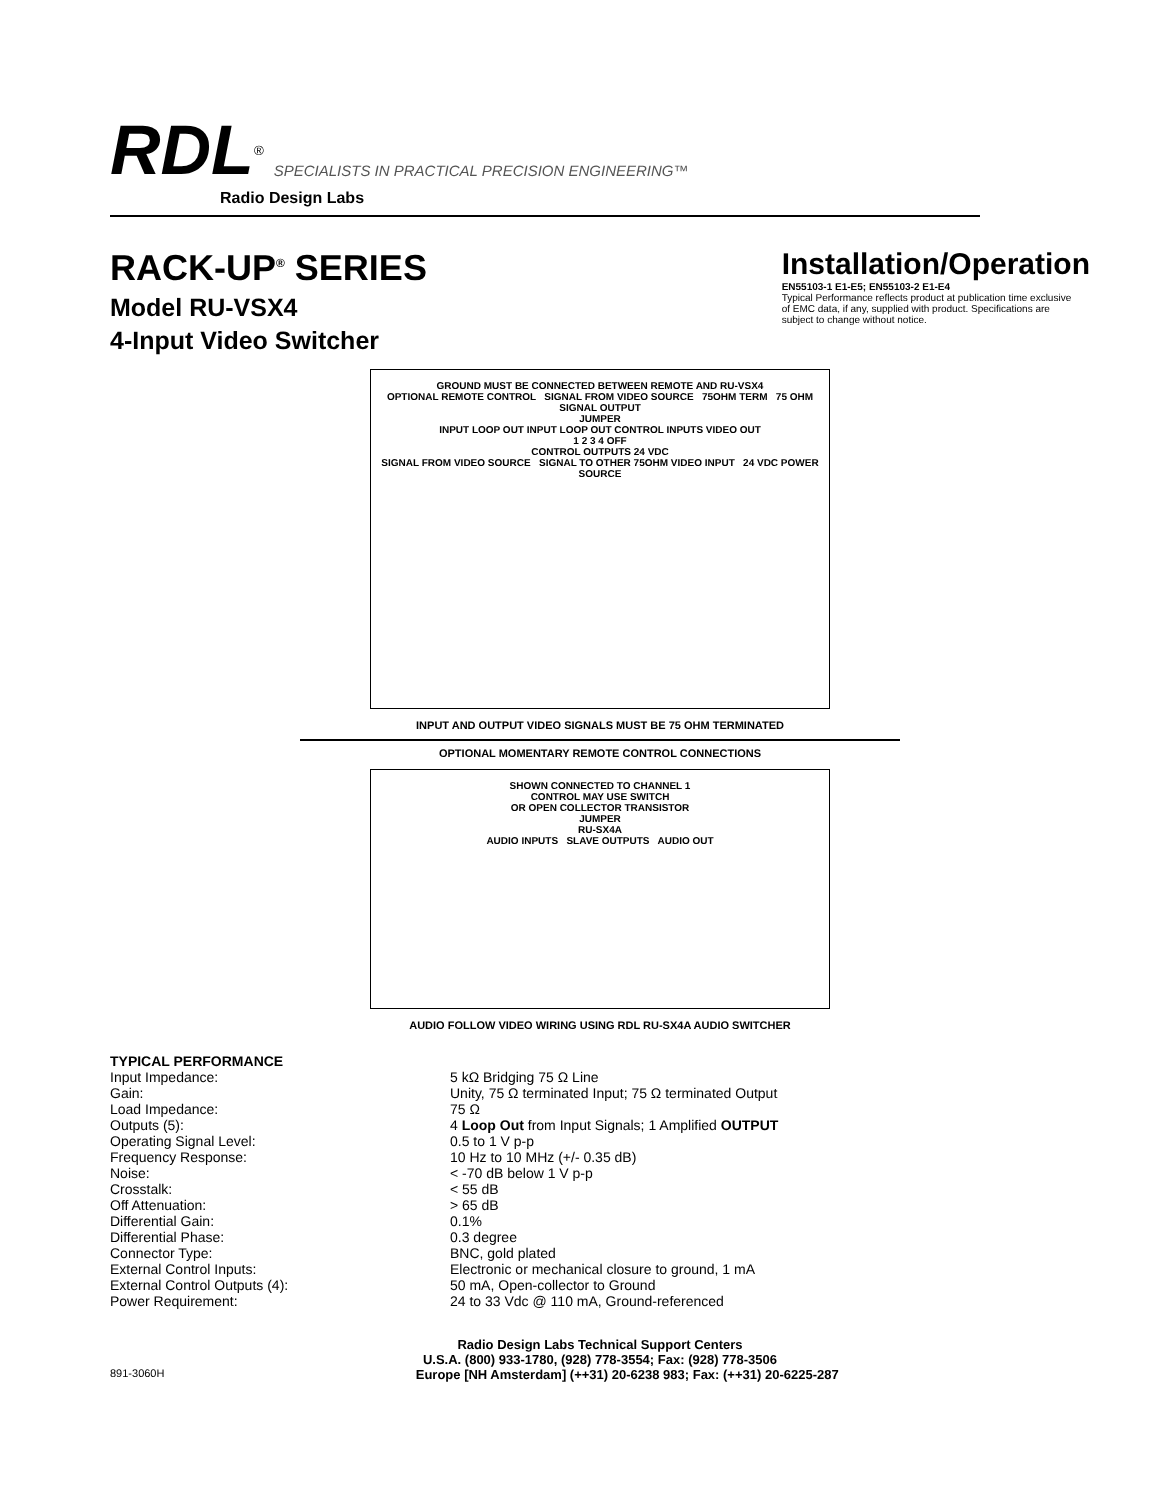RDL<sup>®</sup> SPECIALISTS IN PRACTICAL PRECISION ENGINEERING™
Radio Design Labs
RACK-UP<sup>®</sup> SERIES
Model RU-VSX4
4-Input Video Switcher
Installation/Operation
EN55103-1 E1-E5; EN55103-2 E1-E4
Typical Performance reflects product at publication time exclusive of EMC data, if any, supplied with product. Specifications are subject to change without notice.
GROUND MUST BE CONNECTED BETWEEN REMOTE AND RU-VSX4
OPTIONAL REMOTE CONTROL SIGNAL FROM VIDEO SOURCE 75OHM TERM 75 OHM SIGNAL OUTPUT
JUMPER
INPUT LOOP OUT INPUT LOOP OUT CONTROL INPUTS VIDEO OUT
1 2 3 4 OFF
CONTROL OUTPUTS 24 VDC
SIGNAL FROM VIDEO SOURCE SIGNAL TO OTHER 75OHM VIDEO INPUT 24 VDC POWER SOURCE
INPUT AND OUTPUT VIDEO SIGNALS MUST BE 75 OHM TERMINATED
OPTIONAL MOMENTARY REMOTE CONTROL CONNECTIONS
SHOWN CONNECTED TO CHANNEL 1
CONTROL MAY USE SWITCH
OR OPEN COLLECTOR TRANSISTOR
JUMPER
RU-SX4A
AUDIO INPUTS SLAVE OUTPUTS AUDIO OUT
AUDIO FOLLOW VIDEO WIRING USING RDL RU-SX4A AUDIO SWITCHER
TYPICAL PERFORMANCE
| Input Impedance: | 5 kΩ Bridging 75 Ω Line |
| Gain: | Unity, 75 Ω terminated Input; 75 Ω terminated Output |
| Load Impedance: | 75 Ω |
| Outputs (5): | 4 Loop Out from Input Signals; 1 Amplified OUTPUT |
| Operating Signal Level: | 0.5 to 1 V p-p |
| Frequency Response: | 10 Hz to 10 MHz (+/- 0.35 dB) |
| Noise: | < -70 dB below 1 V p-p |
| Crosstalk: | < 55 dB |
| Off Attenuation: | > 65 dB |
| Differential Gain: | 0.1% |
| Differential Phase: | 0.3 degree |
| Connector Type: | BNC, gold plated |
| External Control Inputs: | Electronic or mechanical closure to ground, 1 mA |
| External Control Outputs (4): | 50 mA, Open-collector to Ground |
| Power Requirement: | 24 to 33 Vdc @ 110 mA, Ground-referenced |
Radio Design Labs Technical Support Centers
U.S.A. (800) 933-1780, (928) 778-3554; Fax: (928) 778-3506
891-3060H Europe [NH Amsterdam] (++31) 20-6238 983; Fax: (++31) 20-6225-287